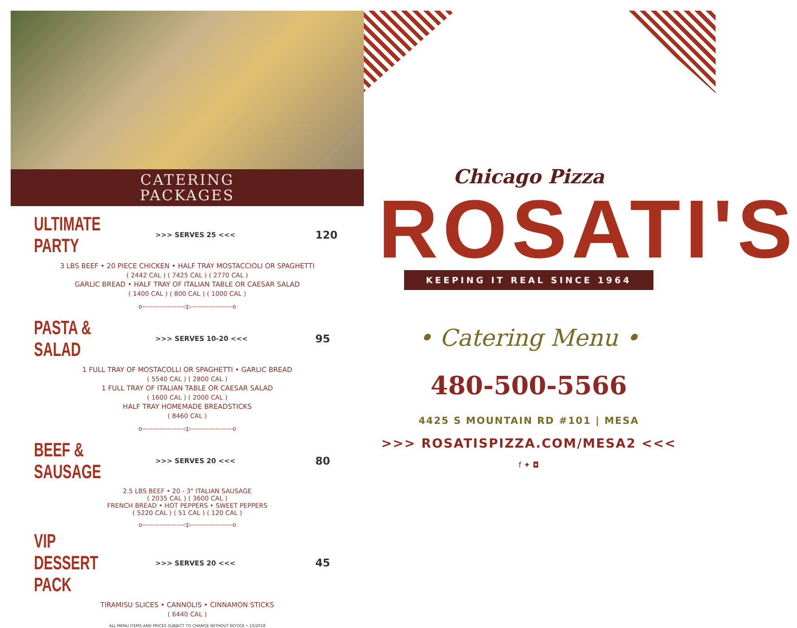CATERING
PACKAGES
ULTIMATE PARTY
>>> SERVES 25 <<< 120
3 LBS BEEF • 20 PIECE CHICKEN • HALF TRAY MOSTACCIOLI OR SPAGHETTI
( 2442 CAL ) ( 7425 CAL ) ( 2770 CAL )
GARLIC BREAD • HALF TRAY OF ITALIAN TABLE OR CAESAR SALAD
( 1400 CAL ) ( 800 CAL ) ( 1000 CAL )
o———————◁▷———————o
PASTA & SALAD
>>> SERVES 10-20 <<< 95
1 FULL TRAY OF MOSTACOLLI OR SPAGHETTI • GARLIC BREAD
( 5540 CAL ) ( 2800 CAL )
1 FULL TRAY OF ITALIAN TABLE OR CAESAR SALAD
( 1600 CAL ) ( 2000 CAL )
HALF TRAY HOMEMADE BREADSTICKS
( 8460 CAL )
o———————◁▷———————o
BEEF & SAUSAGE
>>> SERVES 20 <<< 80
2.5 LBS BEEF • 20 - 3" ITALIAN SAUSAGE
( 2035 CAL ) ( 3600 CAL )
FRENCH BREAD • HOT PEPPERS • SWEET PEPPERS
( 5220 CAL ) ( 51 CAL ) ( 120 CAL )
o———————◁▷———————o
VIP DESSERT PACK
>>> SERVES 20 <<< 45
TIRAMISU SLICES • CANNOLIS • CINNAMON STICKS
( 6440 CAL )
ALL MENU ITEMS AND PRICES SUBJECT TO CHANGE WITHOUT NOTICE • 10/2018
Chicago Pizza
ROSATI'S
KEEPING IT REAL SINCE 1964
• Catering Menu •
480-500-5566
4425 S MOUNTAIN RD #101 | MESA
>>> ROSATISPIZZA.COM/MESA2 <<<
f ✦ ◘